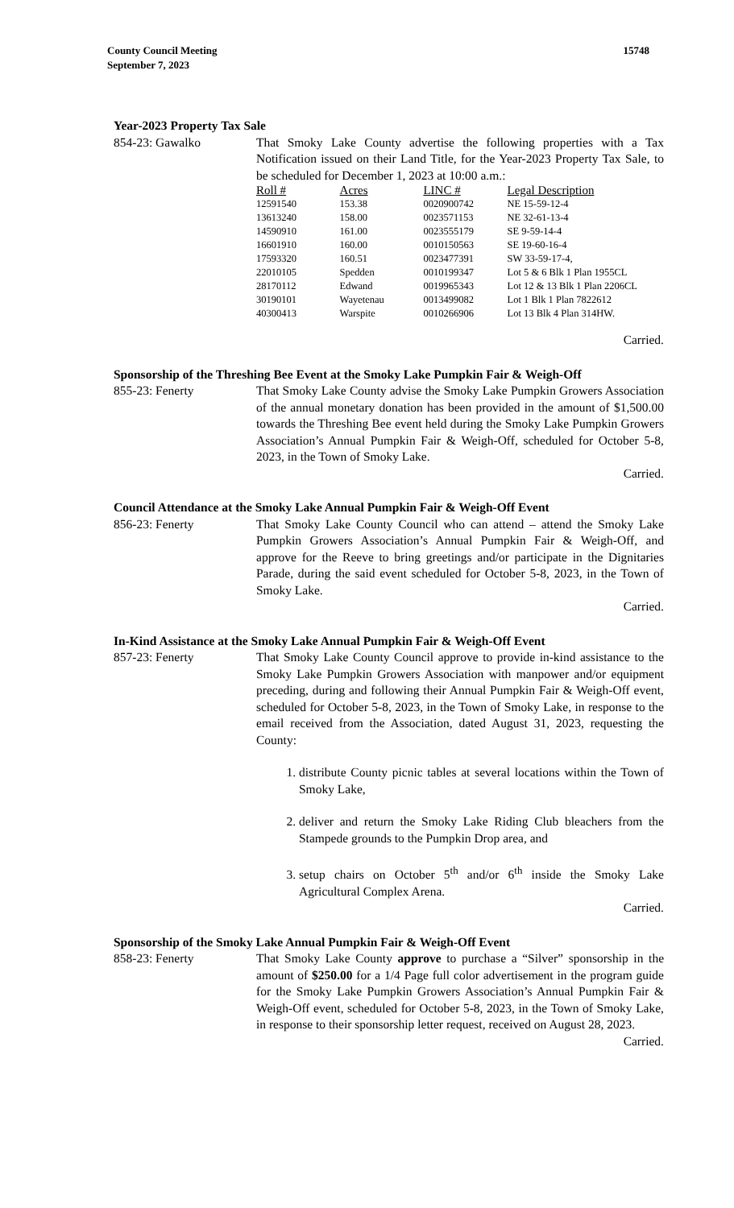County Council Meeting
September 7, 2023
15748
Year-2023 Property Tax Sale
854-23: Gawalko That Smoky Lake County advertise the following properties with a Tax Notification issued on their Land Title, for the Year-2023 Property Tax Sale, to be scheduled for December 1, 2023 at 10:00 a.m.:
| Roll # | Acres | LINC # | Legal Description |
| --- | --- | --- | --- |
| 12591540 | 153.38 | 0020900742 | NE 15-59-12-4 |
| 13613240 | 158.00 | 0023571153 | NE 32-61-13-4 |
| 14590910 | 161.00 | 0023555179 | SE 9-59-14-4 |
| 16601910 | 160.00 | 0010150563 | SE 19-60-16-4 |
| 17593320 | 160.51 | 0023477391 | SW 33-59-17-4, |
| 22010105 | Spedden | 0010199347 | Lot 5 & 6 Blk 1 Plan 1955CL |
| 28170112 | Edwand | 0019965343 | Lot 12 & 13 Blk 1 Plan 2206CL |
| 30190101 | Wayetenau | 0013499082 | Lot 1 Blk 1 Plan 7822612 |
| 40300413 | Warspite | 0010266906 | Lot 13 Blk 4 Plan 314HW. |
Carried.
Sponsorship of the Threshing Bee Event at the Smoky Lake Pumpkin Fair & Weigh-Off
855-23: Fenerty That Smoky Lake County advise the Smoky Lake Pumpkin Growers Association of the annual monetary donation has been provided in the amount of $1,500.00 towards the Threshing Bee event held during the Smoky Lake Pumpkin Growers Association’s Annual Pumpkin Fair & Weigh-Off, scheduled for October 5-8, 2023, in the Town of Smoky Lake.
Carried.
Council Attendance at the Smoky Lake Annual Pumpkin Fair & Weigh-Off Event
856-23: Fenerty That Smoky Lake County Council who can attend – attend the Smoky Lake Pumpkin Growers Association’s Annual Pumpkin Fair & Weigh-Off, and approve for the Reeve to bring greetings and/or participate in the Dignitaries Parade, during the said event scheduled for October 5-8, 2023, in the Town of Smoky Lake.
Carried.
In-Kind Assistance at the Smoky Lake Annual Pumpkin Fair & Weigh-Off Event
857-23: Fenerty That Smoky Lake County Council approve to provide in-kind assistance to the Smoky Lake Pumpkin Growers Association with manpower and/or equipment preceding, during and following their Annual Pumpkin Fair & Weigh-Off event, scheduled for October 5-8, 2023, in the Town of Smoky Lake, in response to the email received from the Association, dated August 31, 2023, requesting the County:
1. distribute County picnic tables at several locations within the Town of Smoky Lake,
2. deliver and return the Smoky Lake Riding Club bleachers from the Stampede grounds to the Pumpkin Drop area, and
3. setup chairs on October 5<sup>th</sup> and/or 6<sup>th</sup> inside the Smoky Lake Agricultural Complex Arena.
Carried.
Sponsorship of the Smoky Lake Annual Pumpkin Fair & Weigh-Off Event
858-23: Fenerty That Smoky Lake County approve to purchase a “Silver” sponsorship in the amount of $250.00 for a 1/4 Page full color advertisement in the program guide for the Smoky Lake Pumpkin Growers Association’s Annual Pumpkin Fair & Weigh-Off event, scheduled for October 5-8, 2023, in the Town of Smoky Lake, in response to their sponsorship letter request, received on August 28, 2023.
Carried.